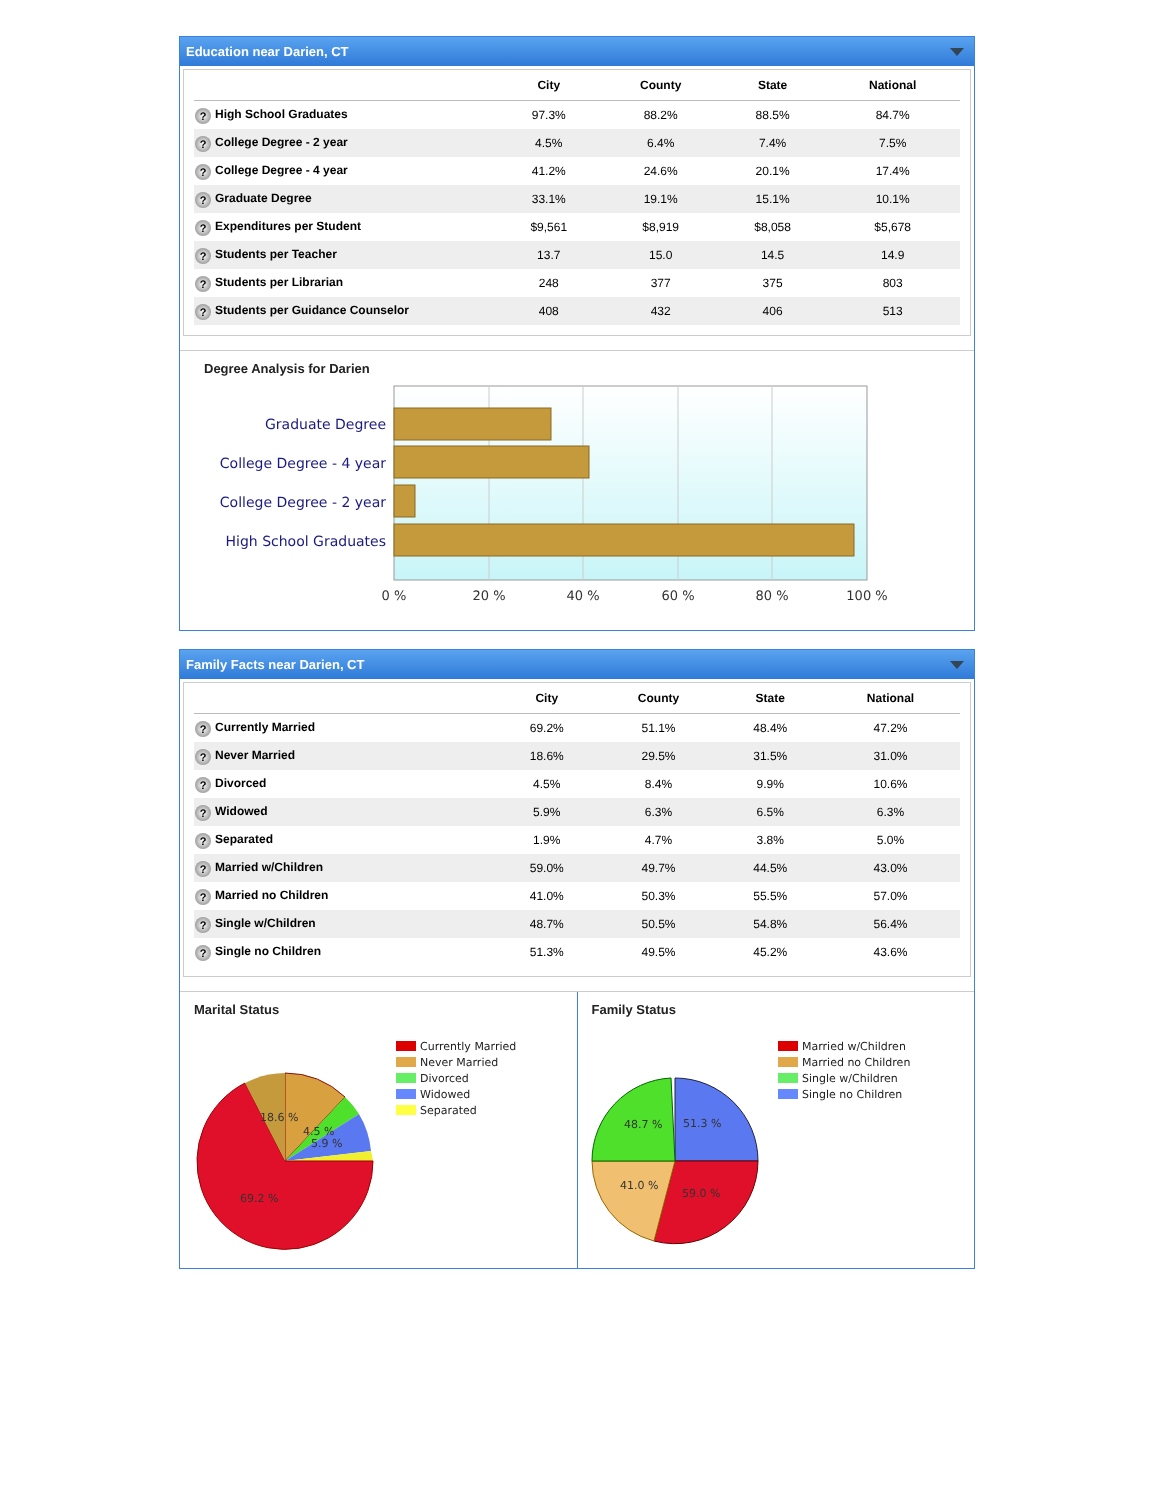Education near Darien, CT
| | City | County | State | National |
| --- | --- | --- | --- | --- |
| ? High School Graduates | 97.3% | 88.2% | 88.5% | 84.7% |
| ? College Degree - 2 year | 4.5% | 6.4% | 7.4% | 7.5% |
| ? College Degree - 4 year | 41.2% | 24.6% | 20.1% | 17.4% |
| ? Graduate Degree | 33.1% | 19.1% | 15.1% | 10.1% |
| ? Expenditures per Student | $9,561 | $8,919 | $8,058 | $5,678 |
| ? Students per Teacher | 13.7 | 15.0 | 14.5 | 14.9 |
| ? Students per Librarian | 248 | 377 | 375 | 803 |
| ? Students per Guidance Counselor | 408 | 432 | 406 | 513 |
Degree Analysis for Darien
Graduate Degree
College Degree - 4 year
College Degree - 2 year
High School Graduates
0 %
20 %
40 %
60 %
80 %
100 %
Family Facts near Darien, CT
| | City | County | State | National |
| --- | --- | --- | --- | --- |
| ? Currently Married | 69.2% | 51.1% | 48.4% | 47.2% |
| ? Never Married | 18.6% | 29.5% | 31.5% | 31.0% |
| ? Divorced | 4.5% | 8.4% | 9.9% | 10.6% |
| ? Widowed | 5.9% | 6.3% | 6.5% | 6.3% |
| ? Separated | 1.9% | 4.7% | 3.8% | 5.0% |
| ? Married w/Children | 59.0% | 49.7% | 44.5% | 43.0% |
| ? Married no Children | 41.0% | 50.3% | 55.5% | 57.0% |
| ? Single w/Children | 48.7% | 50.5% | 54.8% | 56.4% |
| ? Single no Children | 51.3% | 49.5% | 45.2% | 43.6% |
Marital Status
18.6 %
4.5 %
5.9 %
69.2 %
Currently Married
Never Married
Divorced
Widowed
Separated
Family Status
51.3 %
48.7 %
59.0 %
41.0 %
Married w/Children
Married no Children
Single w/Children
Single no Children